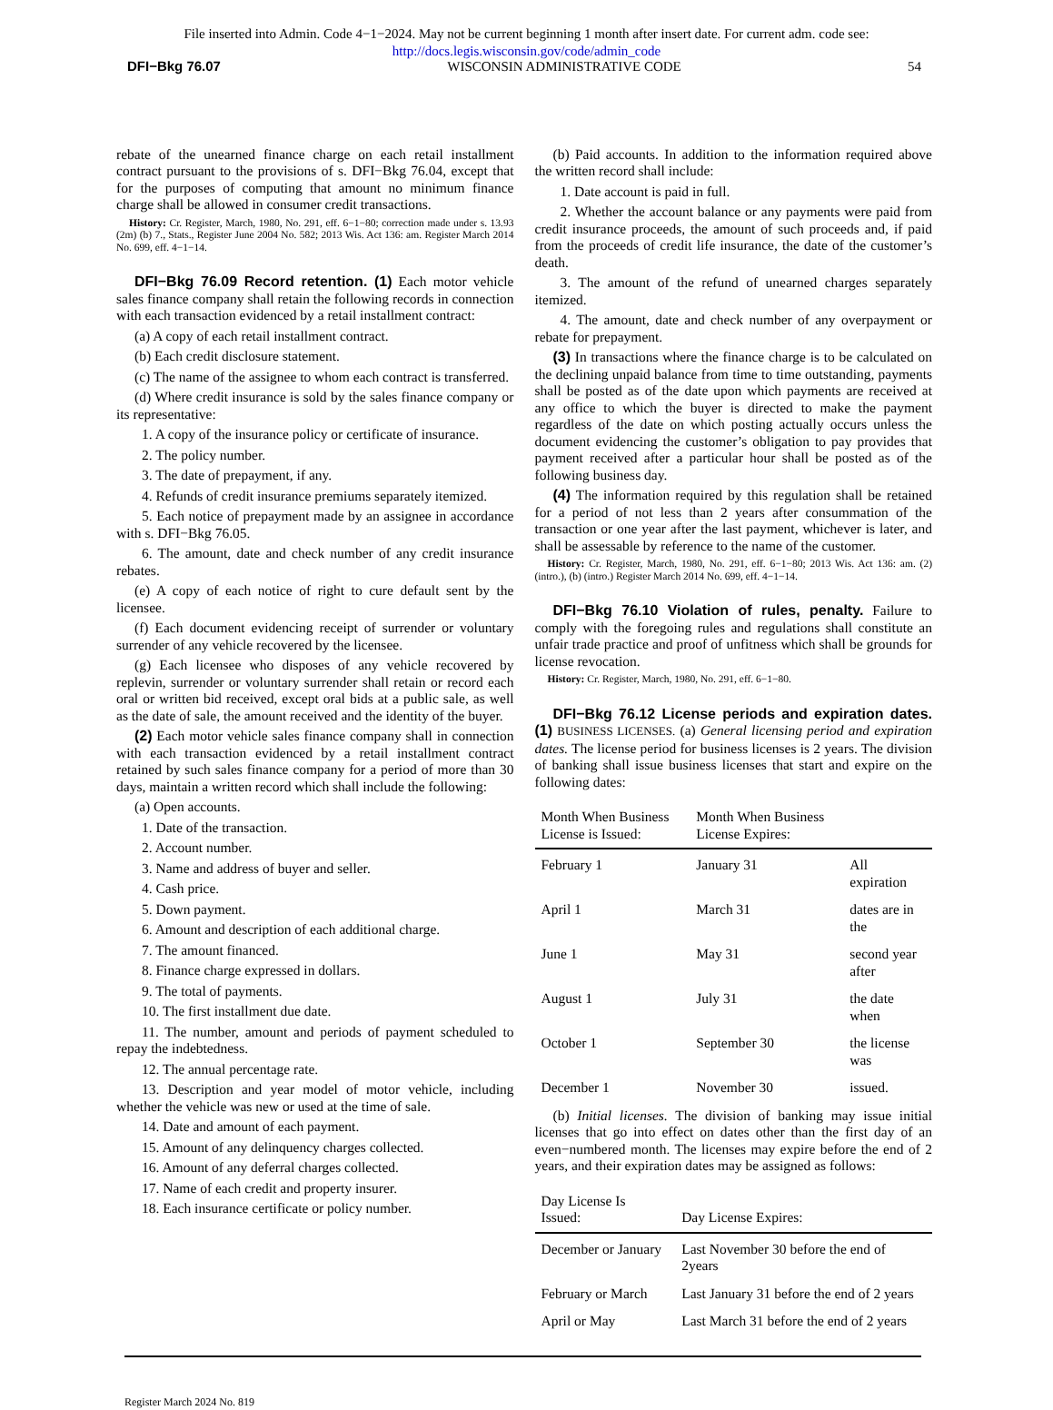File inserted into Admin. Code 4−1−2024. May not be current beginning 1 month after insert date. For current adm. code see:
http://docs.legis.wisconsin.gov/code/admin_code
DFI−Bkg 76.07 WISCONSIN ADMINISTRATIVE CODE 54
rebate of the unearned finance charge on each retail installment contract pursuant to the provisions of s. DFI−Bkg 76.04, except that for the purposes of computing that amount no minimum finance charge shall be allowed in consumer credit transactions.
History: Cr. Register, March, 1980, No. 291, eff. 6−1−80; correction made under s. 13.93 (2m) (b) 7., Stats., Register June 2004 No. 582; 2013 Wis. Act 136: am. Register March 2014 No. 699, eff. 4−1−14.
DFI−Bkg 76.09 Record retention. (1) Each motor vehicle sales finance company shall retain the following records in connection with each transaction evidenced by a retail installment contract:
(a) A copy of each retail installment contract.
(b) Each credit disclosure statement.
(c) The name of the assignee to whom each contract is transferred.
(d) Where credit insurance is sold by the sales finance company or its representative:
1. A copy of the insurance policy or certificate of insurance.
2. The policy number.
3. The date of prepayment, if any.
4. Refunds of credit insurance premiums separately itemized.
5. Each notice of prepayment made by an assignee in accordance with s. DFI−Bkg 76.05.
6. The amount, date and check number of any credit insurance rebates.
(e) A copy of each notice of right to cure default sent by the licensee.
(f) Each document evidencing receipt of surrender or voluntary surrender of any vehicle recovered by the licensee.
(g) Each licensee who disposes of any vehicle recovered by replevin, surrender or voluntary surrender shall retain or record each oral or written bid received, except oral bids at a public sale, as well as the date of sale, the amount received and the identity of the buyer.
(2) Each motor vehicle sales finance company shall in connection with each transaction evidenced by a retail installment contract retained by such sales finance company for a period of more than 30 days, maintain a written record which shall include the following:
(a) Open accounts.
1. Date of the transaction.
2. Account number.
3. Name and address of buyer and seller.
4. Cash price.
5. Down payment.
6. Amount and description of each additional charge.
7. The amount financed.
8. Finance charge expressed in dollars.
9. The total of payments.
10. The first installment due date.
11. The number, amount and periods of payment scheduled to repay the indebtedness.
12. The annual percentage rate.
13. Description and year model of motor vehicle, including whether the vehicle was new or used at the time of sale.
14. Date and amount of each payment.
15. Amount of any delinquency charges collected.
16. Amount of any deferral charges collected.
17. Name of each credit and property insurer.
18. Each insurance certificate or policy number.
(b) Paid accounts. In addition to the information required above the written record shall include:
1. Date account is paid in full.
2. Whether the account balance or any payments were paid from credit insurance proceeds, the amount of such proceeds and, if paid from the proceeds of credit life insurance, the date of the customer’s death.
3. The amount of the refund of unearned charges separately itemized.
4. The amount, date and check number of any overpayment or rebate for prepayment.
(3) In transactions where the finance charge is to be calculated on the declining unpaid balance from time to time outstanding, payments shall be posted as of the date upon which payments are received at any office to which the buyer is directed to make the payment regardless of the date on which posting actually occurs unless the document evidencing the customer’s obligation to pay provides that payment received after a particular hour shall be posted as of the following business day.
(4) The information required by this regulation shall be retained for a period of not less than 2 years after consummation of the transaction or one year after the last payment, whichever is later, and shall be assessable by reference to the name of the customer.
History: Cr. Register, March, 1980, No. 291, eff. 6−1−80; 2013 Wis. Act 136: am. (2) (intro.), (b) (intro.) Register March 2014 No. 699, eff. 4−1−14.
DFI−Bkg 76.10 Violation of rules, penalty. Failure to comply with the foregoing rules and regulations shall constitute an unfair trade practice and proof of unfitness which shall be grounds for license revocation.
History: Cr. Register, March, 1980, No. 291, eff. 6−1−80.
DFI−Bkg 76.12 License periods and expiration dates. (1) BUSINESS LICENSES. (a) General licensing period and expiration dates. The license period for business licenses is 2 years. The division of banking shall issue business licenses that start and expire on the following dates:
| Month When Business License is Issued: | Month When Business License Expires: | |
| --- | --- | --- |
| February 1 | January 31 | All expiration |
| April 1 | March 31 | dates are in the |
| June 1 | May 31 | second year after |
| August 1 | July 31 | the date when |
| October 1 | September 30 | the license was |
| December 1 | November 30 | issued. |
(b) Initial licenses. The division of banking may issue initial licenses that go into effect on dates other than the first day of an even−numbered month. The licenses may expire before the end of 2 years, and their expiration dates may be assigned as follows:
| Day License Is Issued: | Day License Expires: |
| --- | --- |
| December or January | Last November 30 before the end of 2years |
| February or March | Last January 31 before the end of 2 years |
| April or May | Last March 31 before the end of 2 years |
Register March 2024 No. 819